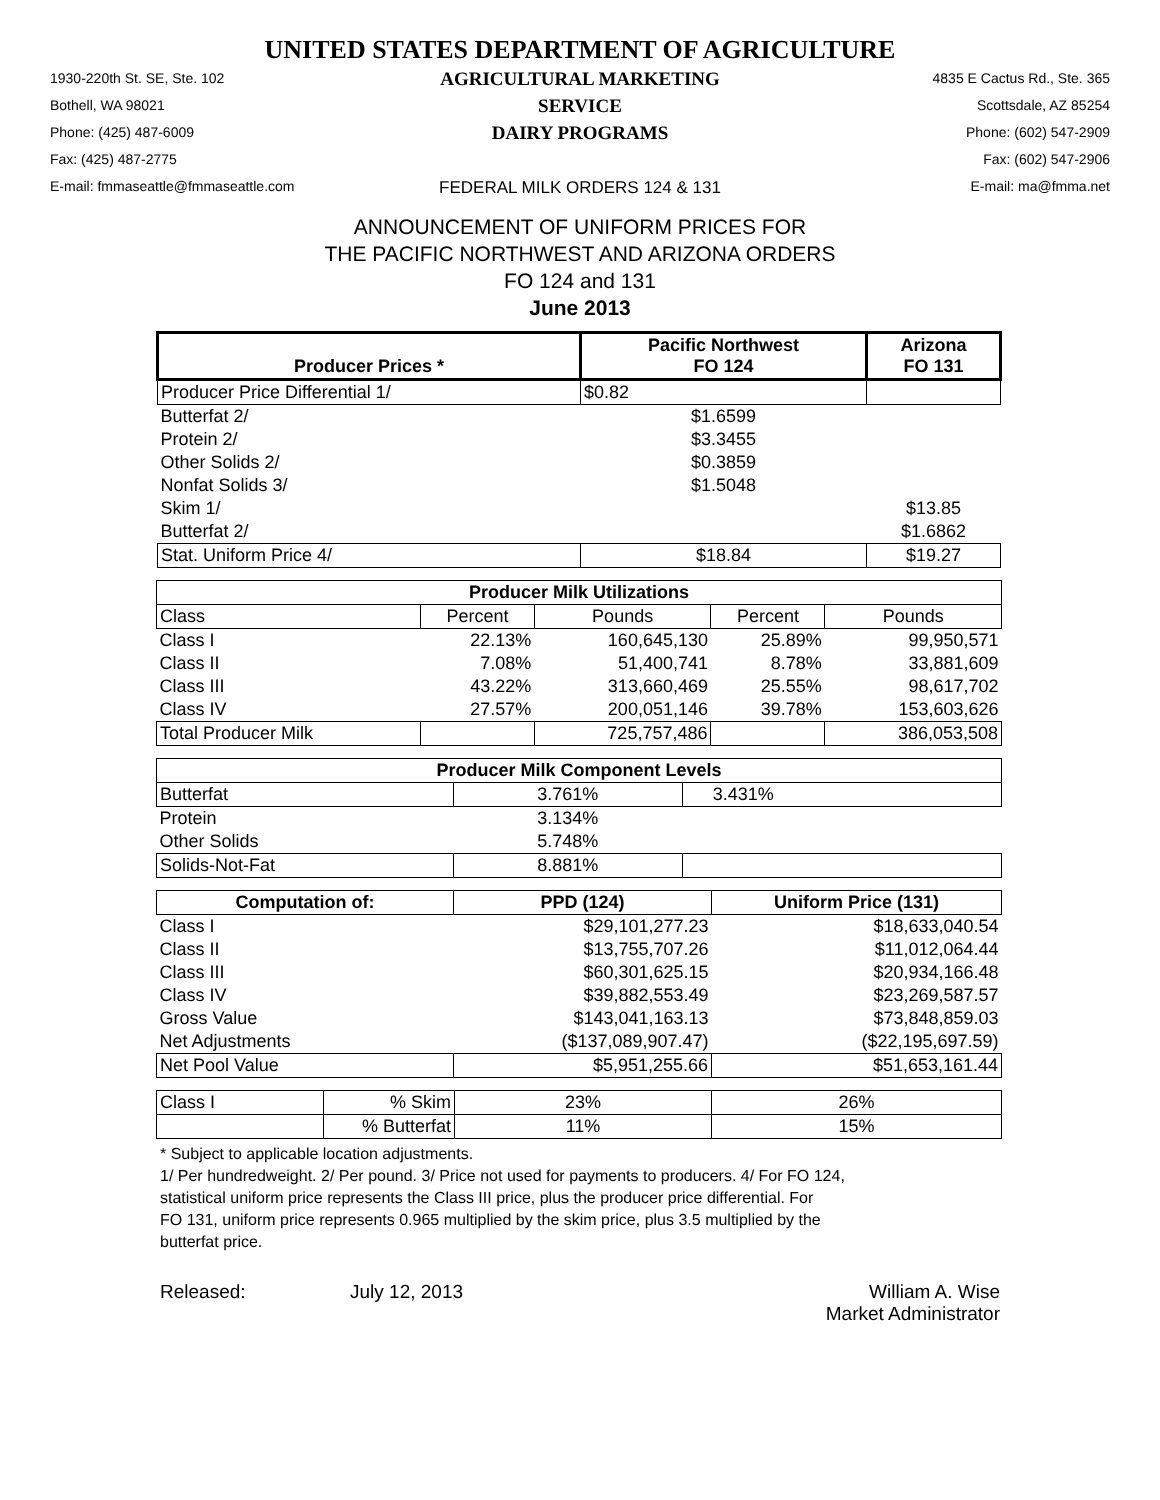UNITED STATES DEPARTMENT OF AGRICULTURE
1930-220th St. SE, Ste. 102
Bothell, WA 98021
Phone: (425) 487-6009
Fax: (425) 487-2775
E-mail: fmmaseattle@fmmaseattle.com
AGRICULTURAL MARKETING SERVICE
DAIRY PROGRAMS
FEDERAL MILK ORDERS 124 & 131
4835 E Cactus Rd., Ste. 365
Scottsdale, AZ 85254
Phone: (602) 547-2909
Fax: (602) 547-2906
E-mail: ma@fmma.net
ANNOUNCEMENT OF UNIFORM PRICES FOR
THE PACIFIC NORTHWEST AND ARIZONA ORDERS
FO 124 and 131
June 2013
| Producer Prices * | Pacific Northwest FO 124 | Arizona FO 131 |
| --- | --- | --- |
| Producer Price Differential 1/ | $0.82 | |
| Butterfat 2/ | $1.6599 | |
| Protein 2/ | $3.3455 | |
| Other Solids 2/ | $0.3859 | |
| Nonfat Solids 3/ | $1.5048 | |
| Skim 1/ | | $13.85 |
| Butterfat 2/ | | $1.6862 |
| Stat. Uniform Price 4/ | $18.84 | $19.27 |
| Producer Milk Utilizations | | | | |
| --- | --- | --- | --- | --- |
| Class | Percent | Pounds | Percent | Pounds |
| Class I | 22.13% | 160,645,130 | 25.89% | 99,950,571 |
| Class II | 7.08% | 51,400,741 | 8.78% | 33,881,609 |
| Class III | 43.22% | 313,660,469 | 25.55% | 98,617,702 |
| Class IV | 27.57% | 200,051,146 | 39.78% | 153,603,626 |
| Total Producer Milk | | 725,757,486 | | 386,053,508 |
| Producer Milk Component Levels | | |
| --- | --- | --- |
| Butterfat | 3.761% | 3.431% |
| Protein | 3.134% | |
| Other Solids | 5.748% | |
| Solids-Not-Fat | 8.881% | |
| Computation of: | PPD (124) | Uniform Price (131) |
| --- | --- | --- |
| Class I | $29,101,277.23 | $18,633,040.54 |
| Class II | $13,755,707.26 | $11,012,064.44 |
| Class III | $60,301,625.15 | $20,934,166.48 |
| Class IV | $39,882,553.49 | $23,269,587.57 |
| Gross Value | $143,041,163.13 | $73,848,859.03 |
| Net Adjustments | ($137,089,907.47) | ($22,195,697.59) |
| Net Pool Value | $5,951,255.66 | $51,653,161.44 |
| Class I | % Skim | 23% | 26% |
| | % Butterfat | 11% | 15% |
* Subject to applicable location adjustments.
1/ Per hundredweight. 2/ Per pound. 3/ Price not used for payments to producers. 4/ For FO 124,
statistical uniform price represents the Class III price, plus the producer price differential. For
FO 131, uniform price represents 0.965 multiplied by the skim price, plus 3.5 multiplied by the
butterfat price.
Released: July 12, 2013 William A. Wise
Market Administrator